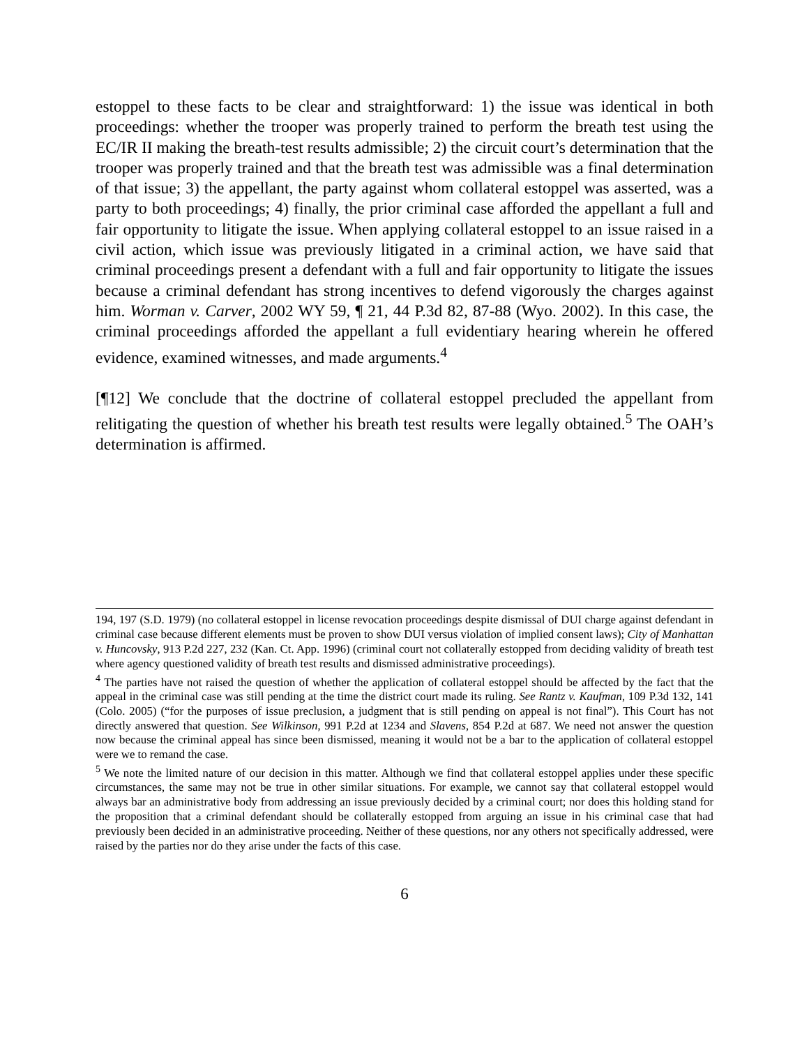estoppel to these facts to be clear and straightforward: 1) the issue was identical in both proceedings: whether the trooper was properly trained to perform the breath test using the EC/IR II making the breath-test results admissible; 2) the circuit court’s determination that the trooper was properly trained and that the breath test was admissible was a final determination of that issue; 3) the appellant, the party against whom collateral estoppel was asserted, was a party to both proceedings; 4) finally, the prior criminal case afforded the appellant a full and fair opportunity to litigate the issue. When applying collateral estoppel to an issue raised in a civil action, which issue was previously litigated in a criminal action, we have said that criminal proceedings present a defendant with a full and fair opportunity to litigate the issues because a criminal defendant has strong incentives to defend vigorously the charges against him. Worman v. Carver, 2002 WY 59, ¶ 21, 44 P.3d 82, 87-88 (Wyo. 2002). In this case, the criminal proceedings afforded the appellant a full evidentiary hearing wherein he offered evidence, examined witnesses, and made arguments.<sup>4</sup>
[¶12] We conclude that the doctrine of collateral estoppel precluded the appellant from relitigating the question of whether his breath test results were legally obtained.<sup>5</sup> The OAH’s determination is affirmed.
194, 197 (S.D. 1979) (no collateral estoppel in license revocation proceedings despite dismissal of DUI charge against defendant in criminal case because different elements must be proven to show DUI versus violation of implied consent laws); City of Manhattan v. Huncovsky, 913 P.2d 227, 232 (Kan. Ct. App. 1996) (criminal court not collaterally estopped from deciding validity of breath test where agency questioned validity of breath test results and dismissed administrative proceedings).
<sup>4</sup> The parties have not raised the question of whether the application of collateral estoppel should be affected by the fact that the appeal in the criminal case was still pending at the time the district court made its ruling. See Rantz v. Kaufman, 109 P.3d 132, 141 (Colo. 2005) (“for the purposes of issue preclusion, a judgment that is still pending on appeal is not final”). This Court has not directly answered that question. See Wilkinson, 991 P.2d at 1234 and Slavens, 854 P.2d at 687. We need not answer the question now because the criminal appeal has since been dismissed, meaning it would not be a bar to the application of collateral estoppel were we to remand the case.
<sup>5</sup> We note the limited nature of our decision in this matter. Although we find that collateral estoppel applies under these specific circumstances, the same may not be true in other similar situations. For example, we cannot say that collateral estoppel would always bar an administrative body from addressing an issue previously decided by a criminal court; nor does this holding stand for the proposition that a criminal defendant should be collaterally estopped from arguing an issue in his criminal case that had previously been decided in an administrative proceeding. Neither of these questions, nor any others not specifically addressed, were raised by the parties nor do they arise under the facts of this case.
6